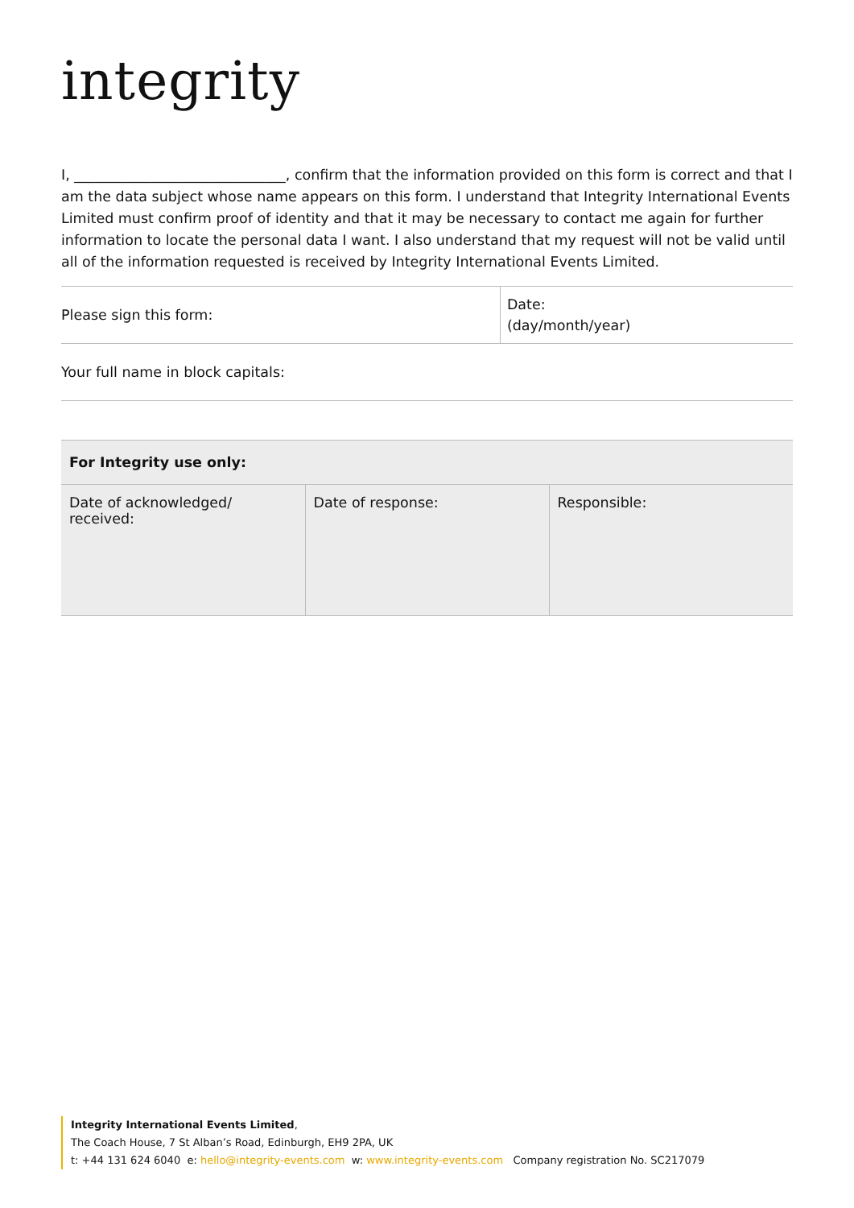integrity
I, ______________________________, confirm that the information provided on this form is correct and that I am the data subject whose name appears on this form. I understand that Integrity International Events Limited must confirm proof of identity and that it may be necessary to contact me again for further information to locate the personal data I want. I also understand that my request will not be valid until all of the information requested is received by Integrity International Events Limited.
| Please sign this form: | Date: (day/month/year) |
| Your full name in block capitals: | |
| For Integrity use only: | | |
| --- | --- | --- |
| Date of acknowledged/ received: | Date of response: | Responsible: |
Integrity International Events Limited,
The Coach House, 7 St Alban’s Road, Edinburgh, EH9 2PA, UK
t: +44 131 624 6040 e: hello@integrity-events.com w: www.integrity-events.com Company registration No. SC217079